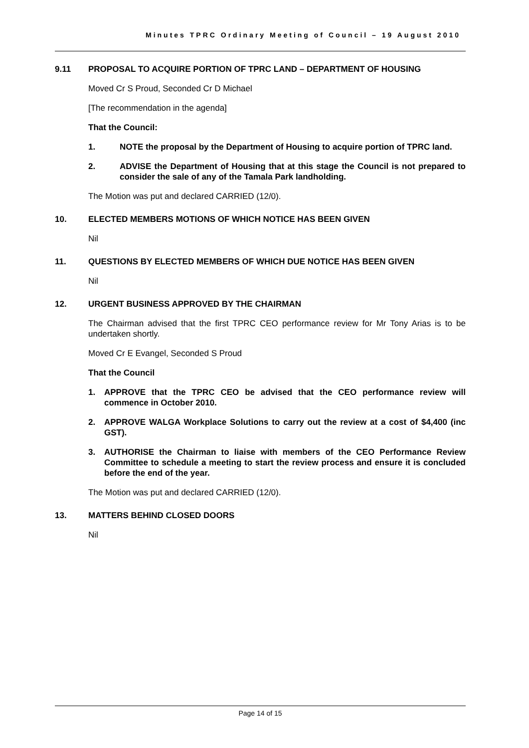Minutes TPRC Ordinary Meeting of Council – 19 August 2010
9.11 PROPOSAL TO ACQUIRE PORTION OF TPRC LAND – DEPARTMENT OF HOUSING
Moved Cr S Proud, Seconded Cr D Michael
[The recommendation in the agenda]
That the Council:
1. NOTE the proposal by the Department of Housing to acquire portion of TPRC land.
2. ADVISE the Department of Housing that at this stage the Council is not prepared to consider the sale of any of the Tamala Park landholding.
The Motion was put and declared CARRIED (12/0).
10. ELECTED MEMBERS MOTIONS OF WHICH NOTICE HAS BEEN GIVEN
Nil
11. QUESTIONS BY ELECTED MEMBERS OF WHICH DUE NOTICE HAS BEEN GIVEN
Nil
12. URGENT BUSINESS APPROVED BY THE CHAIRMAN
The Chairman advised that the first TPRC CEO performance review for Mr Tony Arias is to be undertaken shortly.
Moved Cr E Evangel, Seconded S Proud
That the Council
1. APPROVE that the TPRC CEO be advised that the CEO performance review will commence in October 2010.
2. APPROVE WALGA Workplace Solutions to carry out the review at a cost of $4,400 (inc GST).
3. AUTHORISE the Chairman to liaise with members of the CEO Performance Review Committee to schedule a meeting to start the review process and ensure it is concluded before the end of the year.
The Motion was put and declared CARRIED (12/0).
13. MATTERS BEHIND CLOSED DOORS
Nil
Page 14 of 15